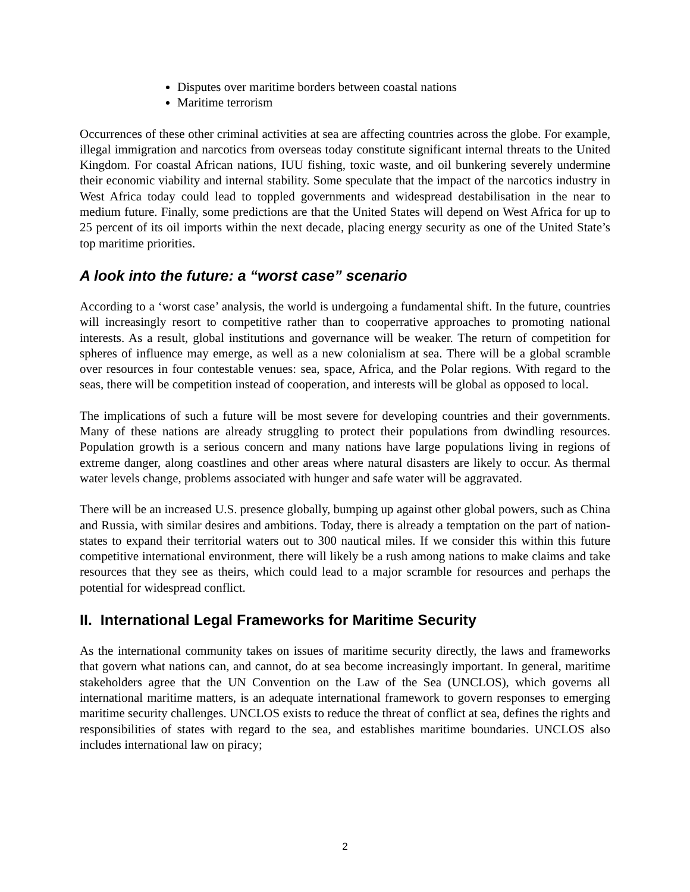Disputes over maritime borders between coastal nations
Maritime terrorism
Occurrences of these other criminal activities at sea are affecting countries across the globe. For example, illegal immigration and narcotics from overseas today constitute significant internal threats to the United Kingdom. For coastal African nations, IUU fishing, toxic waste, and oil bunkering severely undermine their economic viability and internal stability. Some speculate that the impact of the narcotics industry in West Africa today could lead to toppled governments and widespread destabilisation in the near to medium future. Finally, some predictions are that the United States will depend on West Africa for up to 25 percent of its oil imports within the next decade, placing energy security as one of the United State’s top maritime priorities.
A look into the future: a “worst case” scenario
According to a ‘worst case’ analysis, the world is undergoing a fundamental shift. In the future, countries will increasingly resort to competitive rather than to cooperrative approaches to promoting national interests. As a result, global institutions and governance will be weaker. The return of competition for spheres of influence may emerge, as well as a new colonialism at sea. There will be a global scramble over resources in four contestable venues: sea, space, Africa, and the Polar regions. With regard to the seas, there will be competition instead of cooperation, and interests will be global as opposed to local.
The implications of such a future will be most severe for developing countries and their governments. Many of these nations are already struggling to protect their populations from dwindling resources. Population growth is a serious concern and many nations have large populations living in regions of extreme danger, along coastlines and other areas where natural disasters are likely to occur. As thermal water levels change, problems associated with hunger and safe water will be aggravated.
There will be an increased U.S. presence globally, bumping up against other global powers, such as China and Russia, with similar desires and ambitions. Today, there is already a temptation on the part of nation-states to expand their territorial waters out to 300 nautical miles. If we consider this within this future competitive international environment, there will likely be a rush among nations to make claims and take resources that they see as theirs, which could lead to a major scramble for resources and perhaps the potential for widespread conflict.
II. International Legal Frameworks for Maritime Security
As the international community takes on issues of maritime security directly, the laws and frameworks that govern what nations can, and cannot, do at sea become increasingly important. In general, maritime stakeholders agree that the UN Convention on the Law of the Sea (UNCLOS), which governs all international maritime matters, is an adequate international framework to govern responses to emerging maritime security challenges. UNCLOS exists to reduce the threat of conflict at sea, defines the rights and responsibilities of states with regard to the sea, and establishes maritime boundaries. UNCLOS also includes international law on piracy;
2